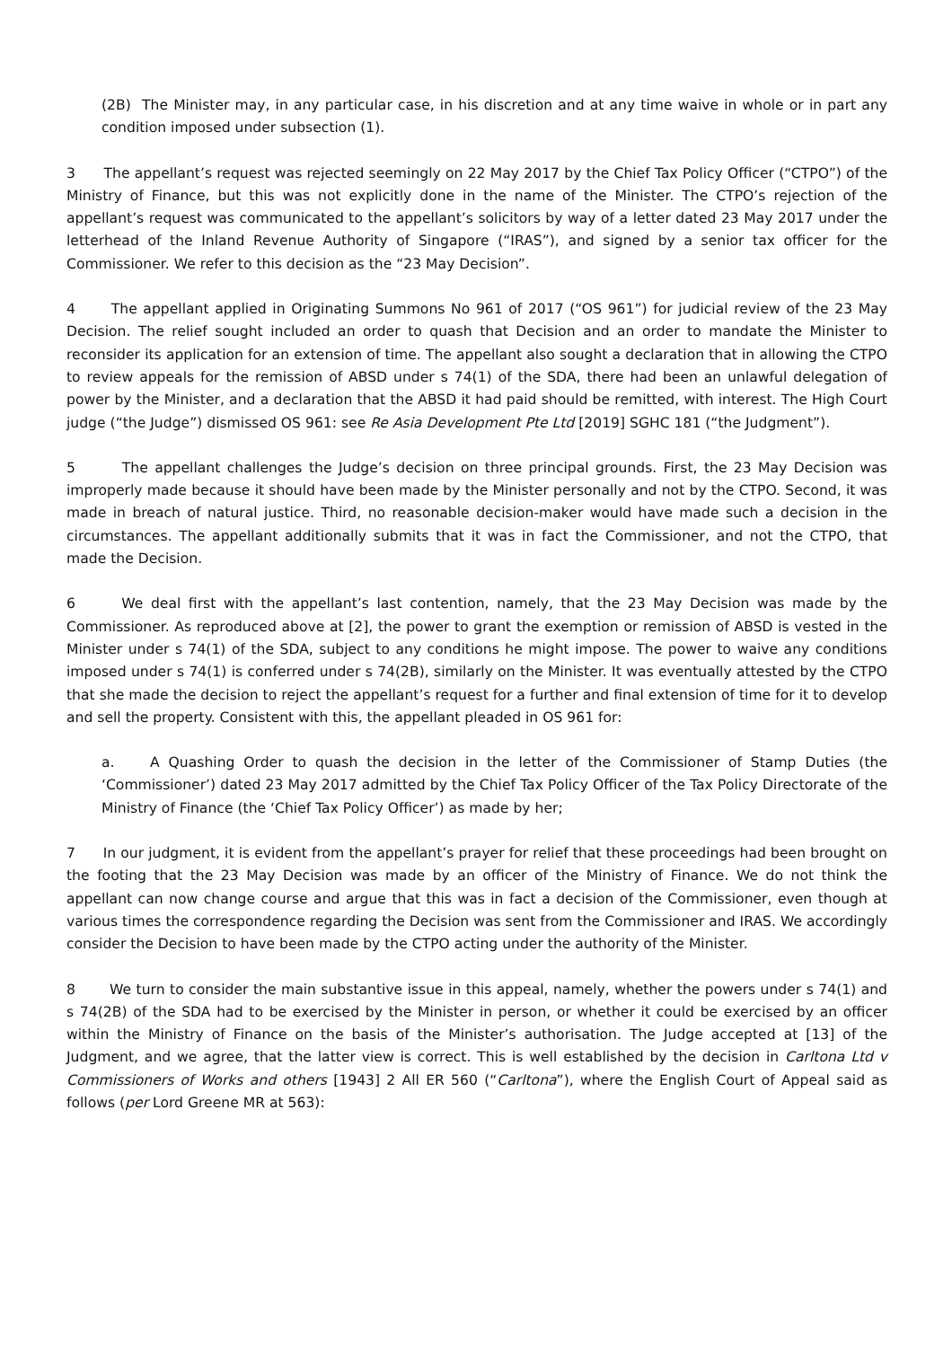(2B) The Minister may, in any particular case, in his discretion and at any time waive in whole or in part any condition imposed under subsection (1).
3 The appellant’s request was rejected seemingly on 22 May 2017 by the Chief Tax Policy Officer (“CTPO”) of the Ministry of Finance, but this was not explicitly done in the name of the Minister. The CTPO’s rejection of the appellant’s request was communicated to the appellant’s solicitors by way of a letter dated 23 May 2017 under the letterhead of the Inland Revenue Authority of Singapore (“IRAS”), and signed by a senior tax officer for the Commissioner. We refer to this decision as the “23 May Decision”.
4 The appellant applied in Originating Summons No 961 of 2017 (“OS 961”) for judicial review of the 23 May Decision. The relief sought included an order to quash that Decision and an order to mandate the Minister to reconsider its application for an extension of time. The appellant also sought a declaration that in allowing the CTPO to review appeals for the remission of ABSD under s 74(1) of the SDA, there had been an unlawful delegation of power by the Minister, and a declaration that the ABSD it had paid should be remitted, with interest. The High Court judge (“the Judge”) dismissed OS 961: see Re Asia Development Pte Ltd [2019] SGHC 181 (“the Judgment”).
5 The appellant challenges the Judge’s decision on three principal grounds. First, the 23 May Decision was improperly made because it should have been made by the Minister personally and not by the CTPO. Second, it was made in breach of natural justice. Third, no reasonable decision-maker would have made such a decision in the circumstances. The appellant additionally submits that it was in fact the Commissioner, and not the CTPO, that made the Decision.
6 We deal first with the appellant’s last contention, namely, that the 23 May Decision was made by the Commissioner. As reproduced above at [2], the power to grant the exemption or remission of ABSD is vested in the Minister under s 74(1) of the SDA, subject to any conditions he might impose. The power to waive any conditions imposed under s 74(1) is conferred under s 74(2B), similarly on the Minister. It was eventually attested by the CTPO that she made the decision to reject the appellant’s request for a further and final extension of time for it to develop and sell the property. Consistent with this, the appellant pleaded in OS 961 for:
a. A Quashing Order to quash the decision in the letter of the Commissioner of Stamp Duties (the ‘Commissioner’) dated 23 May 2017 admitted by the Chief Tax Policy Officer of the Tax Policy Directorate of the Ministry of Finance (the ‘Chief Tax Policy Officer’) as made by her;
7 In our judgment, it is evident from the appellant’s prayer for relief that these proceedings had been brought on the footing that the 23 May Decision was made by an officer of the Ministry of Finance. We do not think the appellant can now change course and argue that this was in fact a decision of the Commissioner, even though at various times the correspondence regarding the Decision was sent from the Commissioner and IRAS. We accordingly consider the Decision to have been made by the CTPO acting under the authority of the Minister.
8 We turn to consider the main substantive issue in this appeal, namely, whether the powers under s 74(1) and s 74(2B) of the SDA had to be exercised by the Minister in person, or whether it could be exercised by an officer within the Ministry of Finance on the basis of the Minister’s authorisation. The Judge accepted at [13] of the Judgment, and we agree, that the latter view is correct. This is well established by the decision in Carltona Ltd v Commissioners of Works and others [1943] 2 All ER 560 (“Carltona”), where the English Court of Appeal said as follows (per Lord Greene MR at 563):